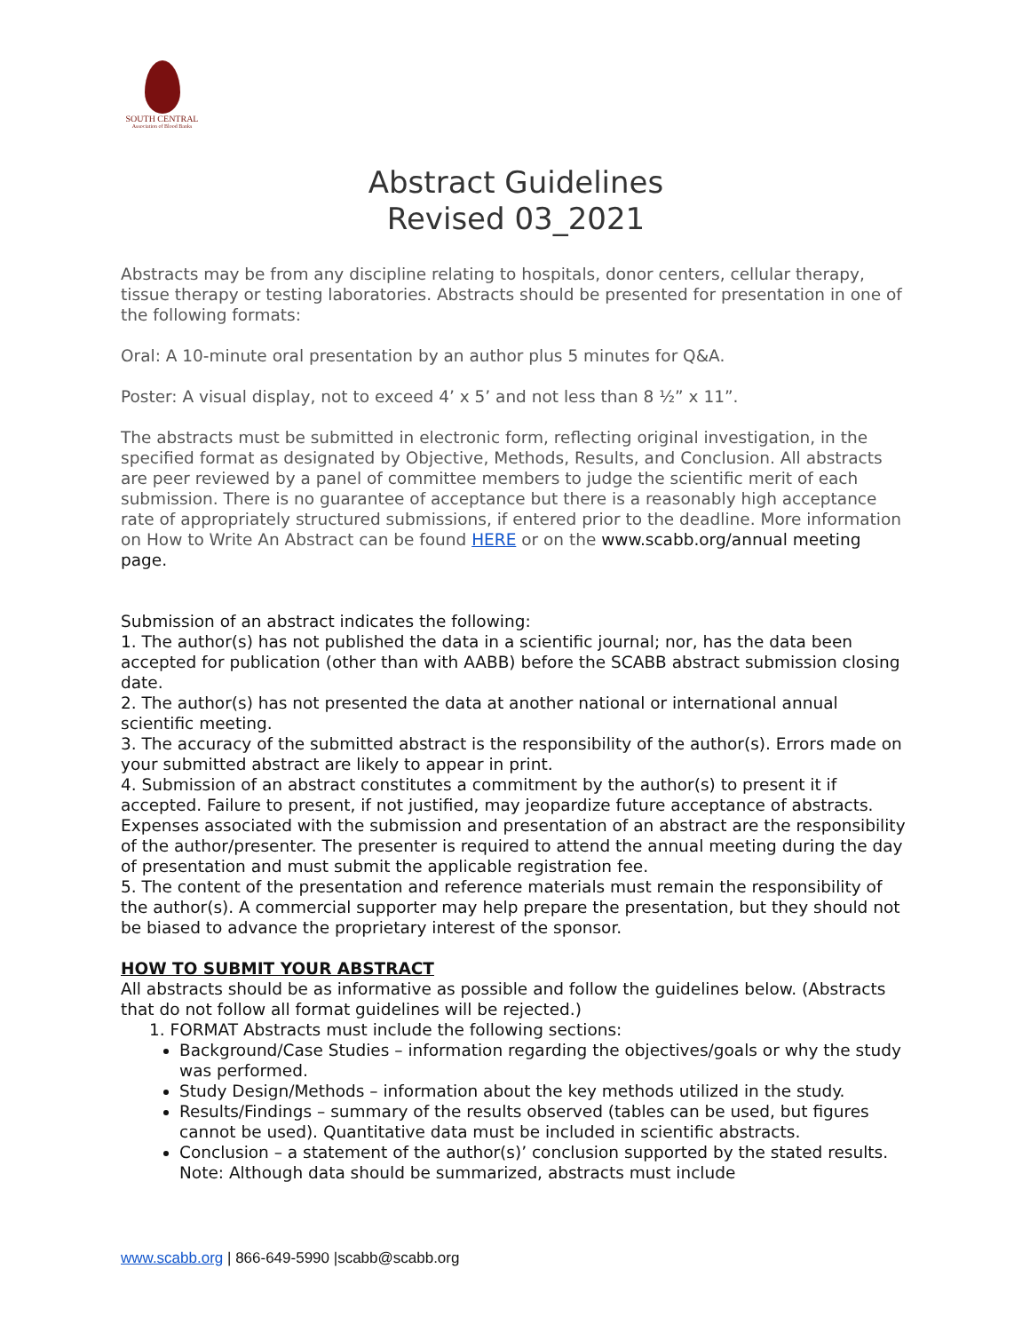SOUTH CENTRAL
Association of Blood Banks
Abstract Guidelines
Revised 03_2021
Abstracts may be from any discipline relating to hospitals, donor centers, cellular therapy, tissue therapy or testing laboratories. Abstracts should be presented for presentation in one of the following formats:
Oral: A 10-minute oral presentation by an author plus 5 minutes for Q&A.
Poster: A visual display, not to exceed 4’ x 5’ and not less than 8 ½” x 11”.
The abstracts must be submitted in electronic form, reflecting original investigation, in the specified format as designated by Objective, Methods, Results, and Conclusion. All abstracts are peer reviewed by a panel of committee members to judge the scientific merit of each submission. There is no guarantee of acceptance but there is a reasonably high acceptance rate of appropriately structured submissions, if entered prior to the deadline. More information on How to Write An Abstract can be found HERE or on the www.scabb.org/annual meeting page.
Submission of an abstract indicates the following:
1. The author(s) has not published the data in a scientific journal; nor, has the data been accepted for publication (other than with AABB) before the SCABB abstract submission closing date.
2. The author(s) has not presented the data at another national or international annual scientific meeting.
3. The accuracy of the submitted abstract is the responsibility of the author(s). Errors made on your submitted abstract are likely to appear in print.
4. Submission of an abstract constitutes a commitment by the author(s) to present it if accepted. Failure to present, if not justified, may jeopardize future acceptance of abstracts. Expenses associated with the submission and presentation of an abstract are the responsibility of the author/presenter. The presenter is required to attend the annual meeting during the day of presentation and must submit the applicable registration fee.
5. The content of the presentation and reference materials must remain the responsibility of the author(s). A commercial supporter may help prepare the presentation, but they should not be biased to advance the proprietary interest of the sponsor.
HOW TO SUBMIT YOUR ABSTRACT
All abstracts should be as informative as possible and follow the guidelines below. (Abstracts that do not follow all format guidelines will be rejected.)
1. FORMAT Abstracts must include the following sections:
Background/Case Studies – information regarding the objectives/goals or why the study was performed.
Study Design/Methods – information about the key methods utilized in the study.
Results/Findings – summary of the results observed (tables can be used, but figures cannot be used). Quantitative data must be included in scientific abstracts.
Conclusion – a statement of the author(s)’ conclusion supported by the stated results. Note: Although data should be summarized, abstracts must include
www.scabb.org | 866-649-5990 |scabb@scabb.org